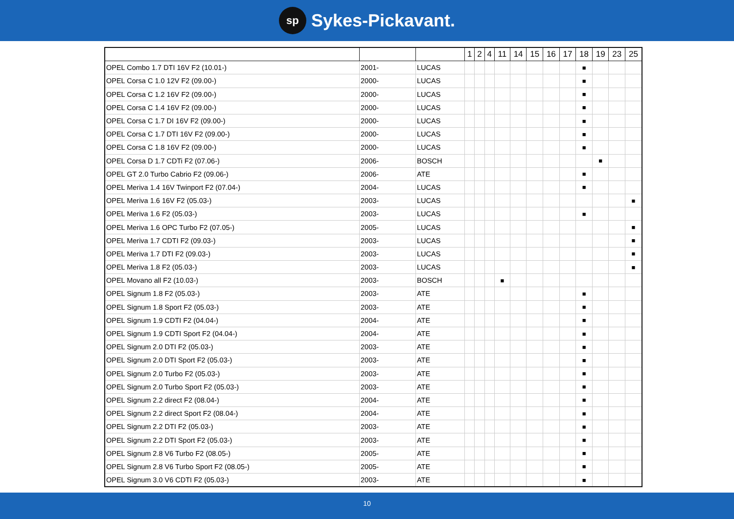sp Sykes-Pickavant.
| | | | 1 | 2 | 4 | 11 | 14 | 15 | 16 | 17 | 18 | 19 | 23 | 25 |
| --- | --- | --- | --- | --- | --- | --- | --- | --- | --- | --- | --- | --- | --- | --- |
| OPEL Combo 1.7 DTI 16V F2 (10.01-) | 2001- | LUCAS | | | | | | | | | ■ | | | |
| OPEL Corsa C 1.0 12V F2 (09.00-) | 2000- | LUCAS | | | | | | | | | ■ | | | |
| OPEL Corsa C 1.2 16V F2 (09.00-) | 2000- | LUCAS | | | | | | | | | ■ | | | |
| OPEL Corsa C 1.4 16V F2 (09.00-) | 2000- | LUCAS | | | | | | | | | ■ | | | |
| OPEL Corsa C 1.7 DI 16V F2 (09.00-) | 2000- | LUCAS | | | | | | | | | ■ | | | |
| OPEL Corsa C 1.7 DTI 16V F2 (09.00-) | 2000- | LUCAS | | | | | | | | | ■ | | | |
| OPEL Corsa C 1.8 16V F2 (09.00-) | 2000- | LUCAS | | | | | | | | | ■ | | | |
| OPEL Corsa D 1.7 CDTi F2 (07.06-) | 2006- | BOSCH | | | | | | | | | | ■ | | |
| OPEL GT 2.0 Turbo Cabrio F2 (09.06-) | 2006- | ATE | | | | | | | | | ■ | | | |
| OPEL Meriva 1.4 16V Twinport F2 (07.04-) | 2004- | LUCAS | | | | | | | | | ■ | | | |
| OPEL Meriva 1.6 16V F2 (05.03-) | 2003- | LUCAS | | | | | | | | | | | | ■ |
| OPEL Meriva 1.6 F2 (05.03-) | 2003- | LUCAS | | | | | | | | | ■ | | | |
| OPEL Meriva 1.6 OPC Turbo F2 (07.05-) | 2005- | LUCAS | | | | | | | | | | | | ■ |
| OPEL Meriva 1.7 CDTI F2 (09.03-) | 2003- | LUCAS | | | | | | | | | | | | ■ |
| OPEL Meriva 1.7 DTI F2 (09.03-) | 2003- | LUCAS | | | | | | | | | | | | ■ |
| OPEL Meriva 1.8 F2 (05.03-) | 2003- | LUCAS | | | | | | | | | | | | ■ |
| OPEL Movano all F2 (10.03-) | 2003- | BOSCH | | | | ■ | | | | | | | | |
| OPEL Signum 1.8 F2 (05.03-) | 2003- | ATE | | | | | | | | | ■ | | | |
| OPEL Signum 1.8 Sport F2 (05.03-) | 2003- | ATE | | | | | | | | | ■ | | | |
| OPEL Signum 1.9 CDTI F2 (04.04-) | 2004- | ATE | | | | | | | | | ■ | | | |
| OPEL Signum 1.9 CDTI Sport F2 (04.04-) | 2004- | ATE | | | | | | | | | ■ | | | |
| OPEL Signum 2.0 DTI F2 (05.03-) | 2003- | ATE | | | | | | | | | ■ | | | |
| OPEL Signum 2.0 DTI Sport F2 (05.03-) | 2003- | ATE | | | | | | | | | ■ | | | |
| OPEL Signum 2.0 Turbo F2 (05.03-) | 2003- | ATE | | | | | | | | | ■ | | | |
| OPEL Signum 2.0 Turbo Sport F2 (05.03-) | 2003- | ATE | | | | | | | | | ■ | | | |
| OPEL Signum 2.2 direct F2 (08.04-) | 2004- | ATE | | | | | | | | | ■ | | | |
| OPEL Signum 2.2 direct Sport F2 (08.04-) | 2004- | ATE | | | | | | | | | ■ | | | |
| OPEL Signum 2.2 DTI F2 (05.03-) | 2003- | ATE | | | | | | | | | ■ | | | |
| OPEL Signum 2.2 DTI Sport F2 (05.03-) | 2003- | ATE | | | | | | | | | ■ | | | |
| OPEL Signum 2.8 V6 Turbo F2 (08.05-) | 2005- | ATE | | | | | | | | | ■ | | | |
| OPEL Signum 2.8 V6 Turbo Sport F2 (08.05-) | 2005- | ATE | | | | | | | | | ■ | | | |
| OPEL Signum 3.0 V6 CDTI F2 (05.03-) | 2003- | ATE | | | | | | | | | ■ | | | |
10